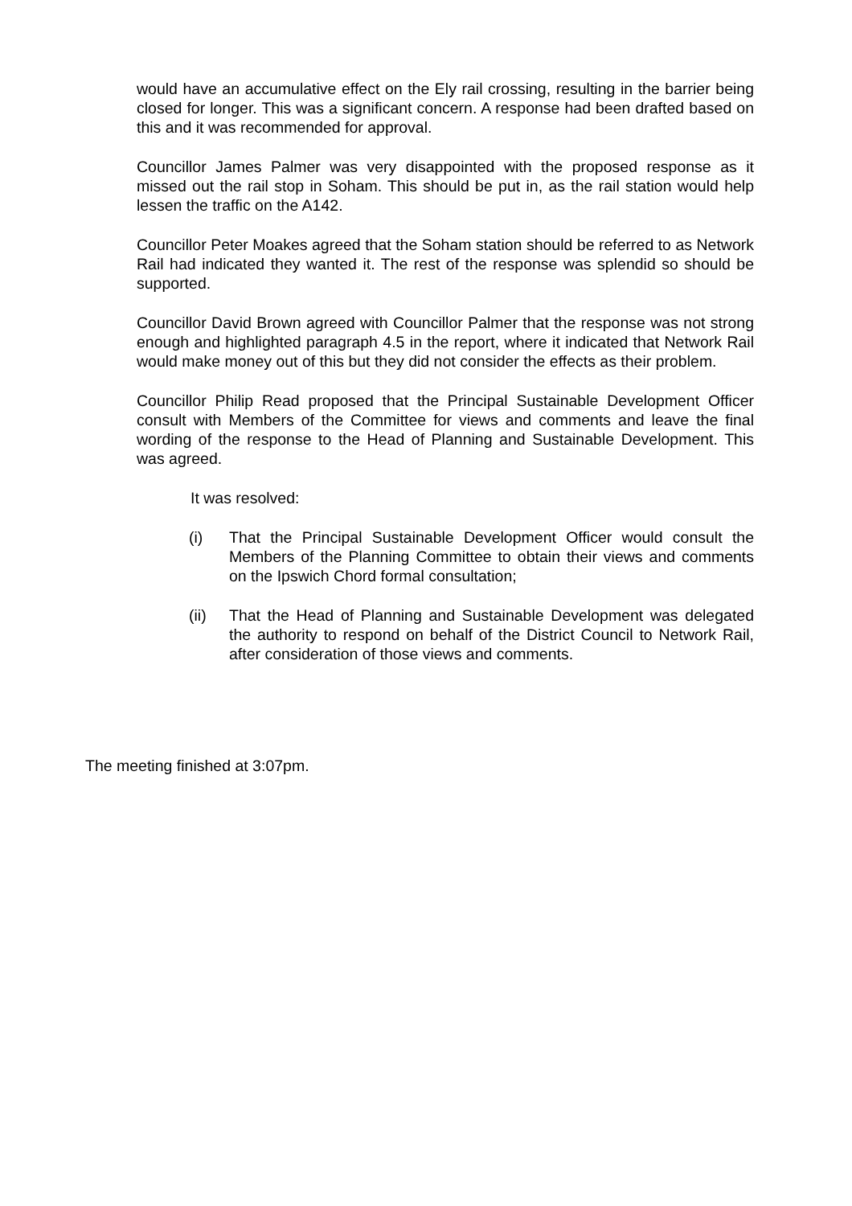would have an accumulative effect on the Ely rail crossing, resulting in the barrier being closed for longer. This was a significant concern. A response had been drafted based on this and it was recommended for approval.
Councillor James Palmer was very disappointed with the proposed response as it missed out the rail stop in Soham. This should be put in, as the rail station would help lessen the traffic on the A142.
Councillor Peter Moakes agreed that the Soham station should be referred to as Network Rail had indicated they wanted it. The rest of the response was splendid so should be supported.
Councillor David Brown agreed with Councillor Palmer that the response was not strong enough and highlighted paragraph 4.5 in the report, where it indicated that Network Rail would make money out of this but they did not consider the effects as their problem.
Councillor Philip Read proposed that the Principal Sustainable Development Officer consult with Members of the Committee for views and comments and leave the final wording of the response to the Head of Planning and Sustainable Development. This was agreed.
It was resolved:
(i) That the Principal Sustainable Development Officer would consult the Members of the Planning Committee to obtain their views and comments on the Ipswich Chord formal consultation;
(ii) That the Head of Planning and Sustainable Development was delegated the authority to respond on behalf of the District Council to Network Rail, after consideration of those views and comments.
The meeting finished at 3:07pm.